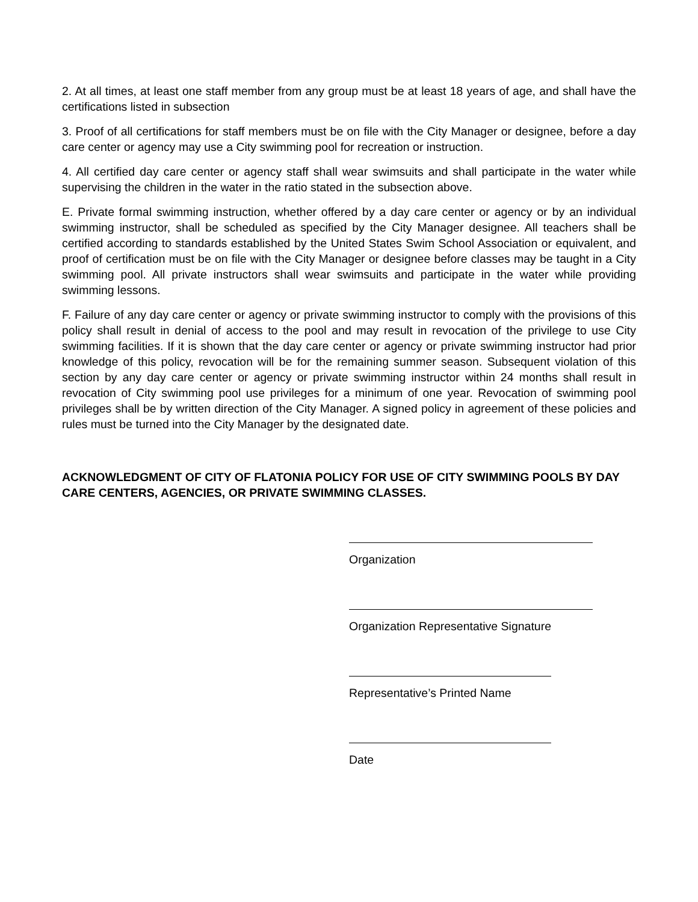2. At all times, at least one staff member from any group must be at least 18 years of age, and shall have the certifications listed in subsection
3. Proof of all certifications for staff members must be on file with the City Manager or designee, before a day care center or agency may use a City swimming pool for recreation or instruction.
4. All certified day care center or agency staff shall wear swimsuits and shall participate in the water while supervising the children in the water in the ratio stated in the subsection above.
E. Private formal swimming instruction, whether offered by a day care center or agency or by an individual swimming instructor, shall be scheduled as specified by the City Manager designee. All teachers shall be certified according to standards established by the United States Swim School Association or equivalent, and proof of certification must be on file with the City Manager or designee before classes may be taught in a City swimming pool. All private instructors shall wear swimsuits and participate in the water while providing swimming lessons.
F. Failure of any day care center or agency or private swimming instructor to comply with the provisions of this policy shall result in denial of access to the pool and may result in revocation of the privilege to use City swimming facilities. If it is shown that the day care center or agency or private swimming instructor had prior knowledge of this policy, revocation will be for the remaining summer season. Subsequent violation of this section by any day care center or agency or private swimming instructor within 24 months shall result in revocation of City swimming pool use privileges for a minimum of one year. Revocation of swimming pool privileges shall be by written direction of the City Manager. A signed policy in agreement of these policies and rules must be turned into the City Manager by the designated date.
ACKNOWLEDGMENT OF CITY OF FLATONIA POLICY FOR USE OF CITY SWIMMING POOLS BY DAY CARE CENTERS, AGENCIES, OR PRIVATE SWIMMING CLASSES.
Organization
Organization Representative Signature
Representative’s Printed Name
Date